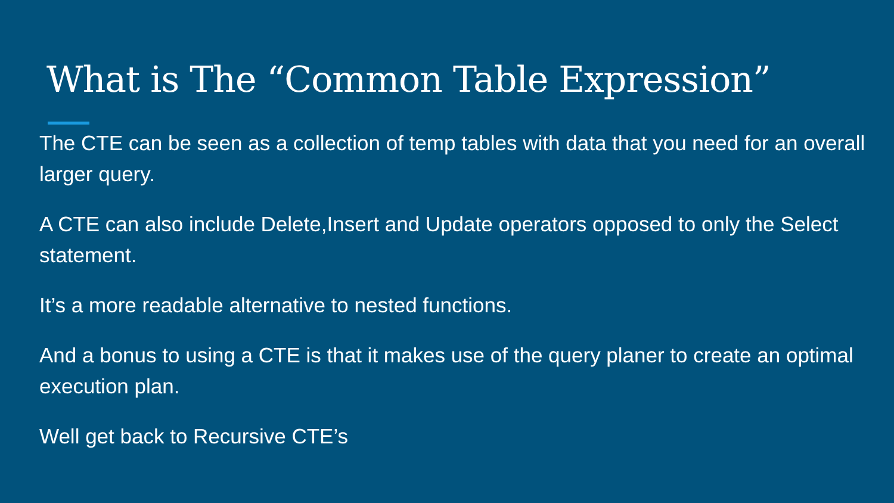What is The “Common Table Expression”
The CTE can be seen as a collection of temp tables with data that you need for an overall larger query.
A CTE can also include Delete,Insert and Update operators opposed to only the Select statement.
It’s a more readable alternative to nested functions.
And a bonus to using a CTE is that it makes use of the query planer to create an optimal execution plan.
Well get back to Recursive CTE’s